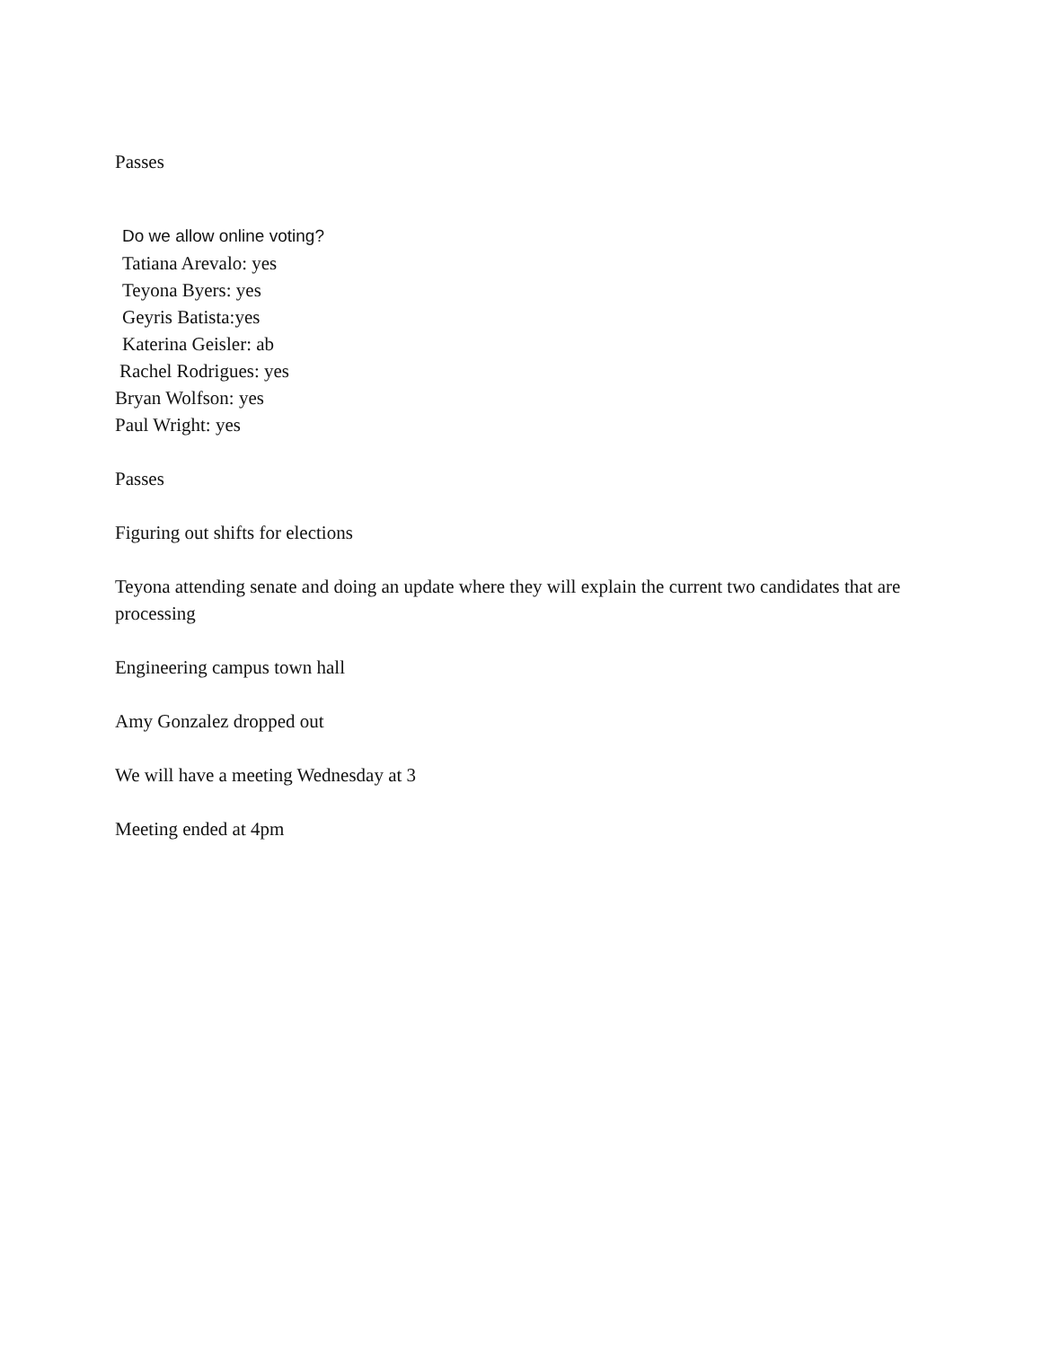Passes
Do we allow online voting?
Tatiana Arevalo: yes
Teyona Byers: yes
Geyris Batista:yes
Katerina Geisler: ab
Rachel Rodrigues: yes
Bryan Wolfson: yes
Paul Wright: yes
Passes
Figuring out shifts for elections
Teyona attending senate and doing an update where they will explain the current two candidates that are processing
Engineering campus town hall
Amy Gonzalez dropped out
We will have a meeting Wednesday at 3
Meeting ended at 4pm